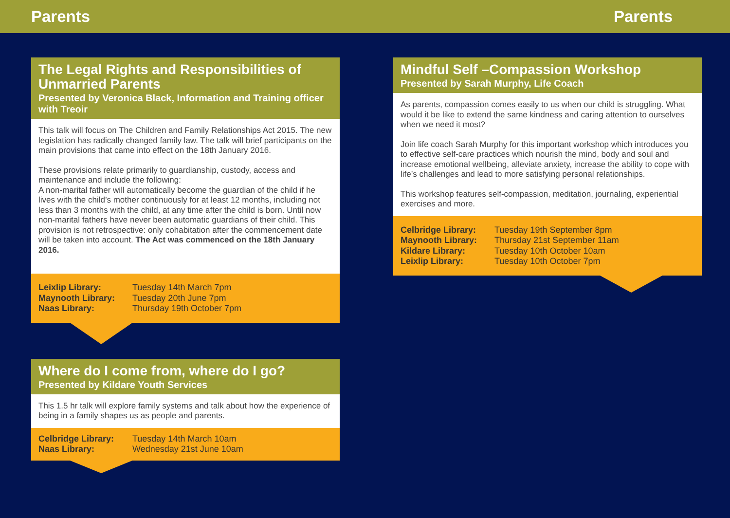Parents Parents
The Legal Rights and Responsibilities of Unmarried Parents
Presented by Veronica Black, Information and Training officer with Treoir
This talk will focus on The Children and Family Relationships Act 2015. The new legislation has radically changed family law. The talk will brief participants on the main provisions that came into effect on the 18th January 2016.
These provisions relate primarily to guardianship, custody, access and maintenance and include the following:
A non-marital father will automatically become the guardian of the child if he lives with the child’s mother continuously for at least 12 months, including not less than 3 months with the child, at any time after the child is born. Until now non-marital fathers have never been automatic guardians of their child. This provision is not retrospective: only cohabitation after the commencement date will be taken into account. The Act was commenced on the 18th January 2016.
| Leixlip Library: | Tuesday 14th March 7pm |
| Maynooth Library: | Tuesday 20th June 7pm |
| Naas Library: | Thursday 19th October 7pm |
Where do I come from, where do I go?
Presented by Kildare Youth Services
This 1.5 hr talk will explore family systems and talk about how the experience of being in a family shapes us as people and parents.
| Celbridge Library: | Tuesday 14th March 10am |
| Naas Library: | Wednesday 21st June 10am |
Mindful Self –Compassion Workshop
Presented by Sarah Murphy, Life Coach
As parents, compassion comes easily to us when our child is struggling. What would it be like to extend the same kindness and caring attention to ourselves when we need it most?
Join life coach Sarah Murphy for this important workshop which introduces you to effective self-care practices which nourish the mind, body and soul and increase emotional wellbeing, alleviate anxiety, increase the ability to cope with life’s challenges and lead to more satisfying personal relationships.
This workshop features self-compassion, meditation, journaling, experiential exercises and more.
| Celbridge Library: | Tuesday 19th September 8pm |
| Maynooth Library: | Thursday 21st September 11am |
| Kildare Library: | Tuesday 10th October 10am |
| Leixlip Library: | Tuesday 10th October 7pm |